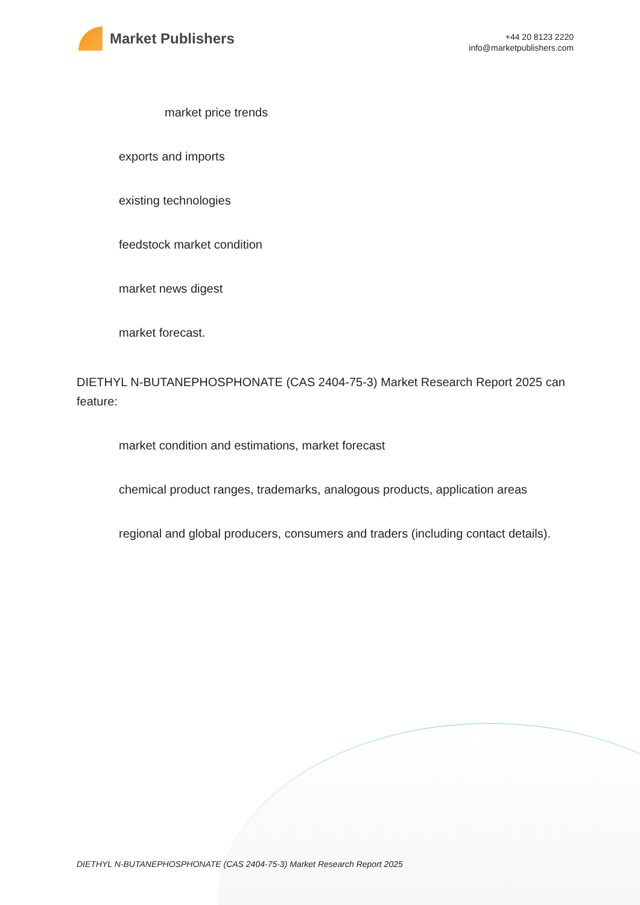Market Publishers
+44 20 8123 2220
info@marketpublishers.com
market price trends
exports and imports
existing technologies
feedstock market condition
market news digest
market forecast.
DIETHYL N-BUTANEPHOSPHONATE (CAS 2404-75-3) Market Research Report 2025 can feature:
market condition and estimations, market forecast
chemical product ranges, trademarks, analogous products, application areas
regional and global producers, consumers and traders (including contact details).
DIETHYL N-BUTANEPHOSPHONATE (CAS 2404-75-3) Market Research Report 2025